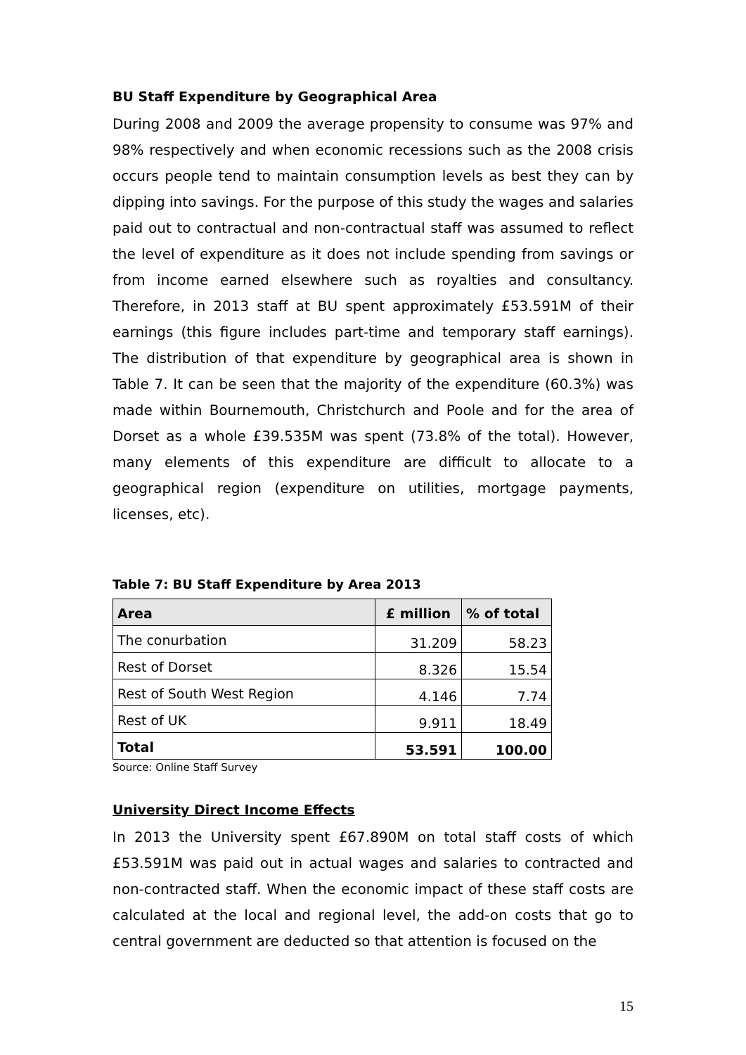BU Staff Expenditure by Geographical Area
During 2008 and 2009 the average propensity to consume was 97% and 98% respectively and when economic recessions such as the 2008 crisis occurs people tend to maintain consumption levels as best they can by dipping into savings. For the purpose of this study the wages and salaries paid out to contractual and non-contractual staff was assumed to reflect the level of expenditure as it does not include spending from savings or from income earned elsewhere such as royalties and consultancy. Therefore, in 2013 staff at BU spent approximately £53.591M of their earnings (this figure includes part-time and temporary staff earnings). The distribution of that expenditure by geographical area is shown in Table 7. It can be seen that the majority of the expenditure (60.3%) was made within Bournemouth, Christchurch and Poole and for the area of Dorset as a whole £39.535M was spent (73.8% of the total). However, many elements of this expenditure are difficult to allocate to a geographical region (expenditure on utilities, mortgage payments, licenses, etc).
Table 7: BU Staff Expenditure by Area 2013
| Area | £ million | % of total |
| --- | --- | --- |
| The conurbation | 31.209 | 58.23 |
| Rest of Dorset | 8.326 | 15.54 |
| Rest of South West Region | 4.146 | 7.74 |
| Rest of UK | 9.911 | 18.49 |
| Total | 53.591 | 100.00 |
Source: Online Staff Survey
University Direct Income Effects
In 2013 the University spent £67.890M on total staff costs of which £53.591M was paid out in actual wages and salaries to contracted and non-contracted staff. When the economic impact of these staff costs are calculated at the local and regional level, the add-on costs that go to central government are deducted so that attention is focused on the
15